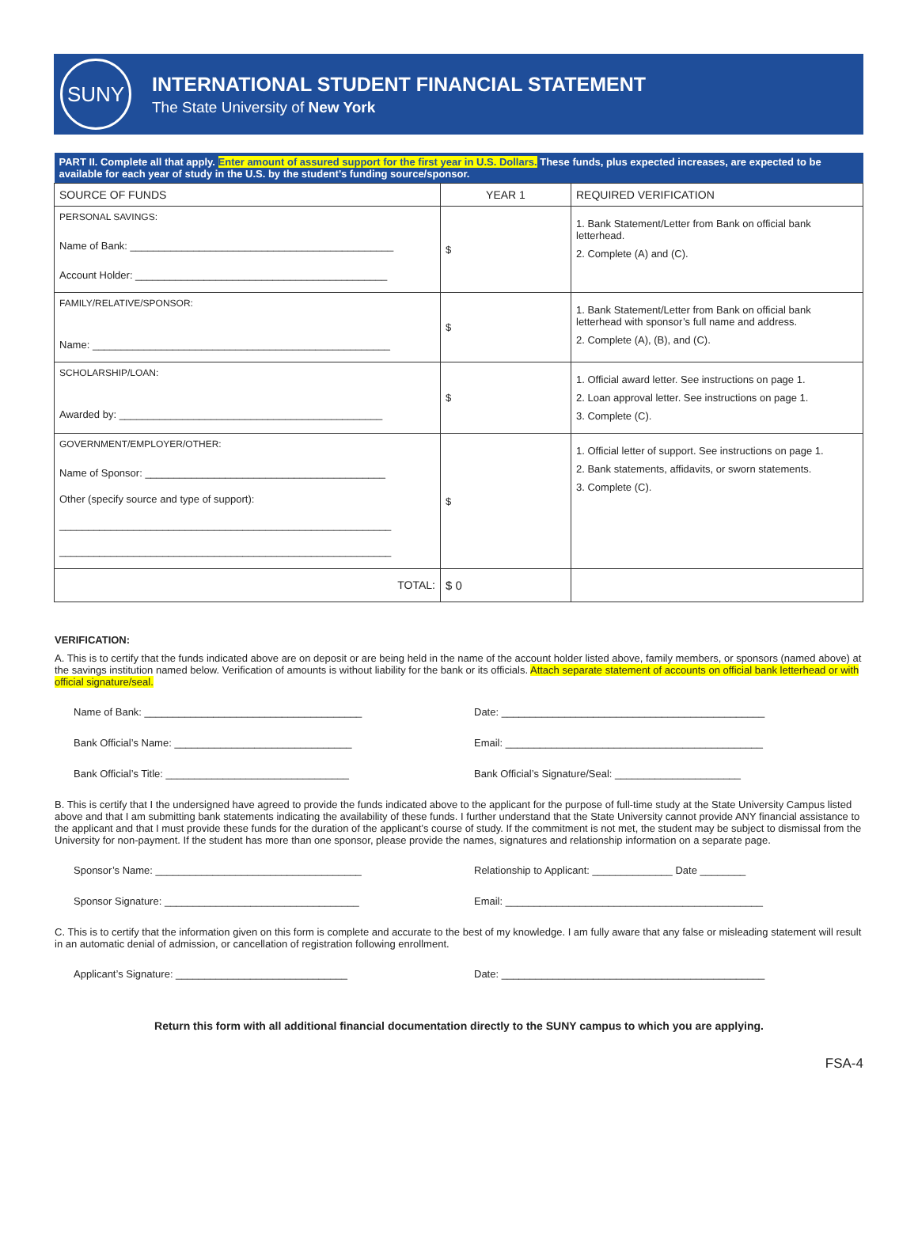SUNY
INTERNATIONAL STUDENT FINANCIAL STATEMENT
The State University of New York
| PART II. Complete all that apply. Enter amount of assured support for the first year in U.S. Dollars. These funds, plus expected increases, are expected to be available for each year of study in the U.S. by the student’s funding source/sponsor. | | |
| SOURCE OF FUNDS | YEAR 1 | REQUIRED VERIFICATION |
| PERSONAL SAVINGS: Name of Bank: ______________________________________________ Account Holder: ____________________________________________ | $ | 1. Bank Statement/Letter from Bank on official bank letterhead. 2. Complete (A) and (C). |
| FAMILY/RELATIVE/SPONSOR: Name: ____________________________________________________ | $ | 1. Bank Statement/Letter from Bank on official bank letterhead with sponsor’s full name and address. 2. Complete (A), (B), and (C). |
| SCHOLARSHIP/LOAN: Awarded by: ______________________________________________ | $ | 1. Official award letter. See instructions on page 1. 2. Loan approval letter. See instructions on page 1. 3. Complete (C). |
| GOVERNMENT/EMPLOYER/OTHER: Name of Sponsor: __________________________________________ Other (specify source and type of support): __________________________________________________________ __________________________________________________________ | $ | 1. Official letter of support. See instructions on page 1. 2. Bank statements, affidavits, or sworn statements. 3. Complete (C). |
| TOTAL: | $ 0 | |
VERIFICATION:
A. This is to certify that the funds indicated above are on deposit or are being held in the name of the account holder listed above, family members, or sponsors (named above) at the savings institution named below. Verification of amounts is without liability for the bank or its officials. Attach separate statement of accounts on official bank letterhead or with official signature/seal.
Name of Bank: ______________________________________
Date: ______________________________________________
Bank Official’s Name: _______________________________
Email: _____________________________________________
Bank Official’s Title: ________________________________
Bank Official’s Signature/Seal: ______________________
B. This is certify that I the undersigned have agreed to provide the funds indicated above to the applicant for the purpose of full-time study at the State University Campus listed above and that I am submitting bank statements indicating the availability of these funds. I further understand that the State University cannot provide ANY financial assistance to the applicant and that I must provide these funds for the duration of the applicant’s course of study. If the commitment is not met, the student may be subject to dismissal from the University for non-payment. If the student has more than one sponsor, please provide the names, signatures and relationship information on a separate page.
Sponsor’s Name: ____________________________________
Relationship to Applicant: ______________ Date ________
Sponsor Signature: __________________________________
Email: _____________________________________________
C. This is to certify that the information given on this form is complete and accurate to the best of my knowledge. I am fully aware that any false or misleading statement will result in an automatic denial of admission, or cancellation of registration following enrollment.
Applicant’s Signature: ______________________________
Date: ______________________________________________
Return this form with all additional financial documentation directly to the SUNY campus to which you are applying.
FSA-4